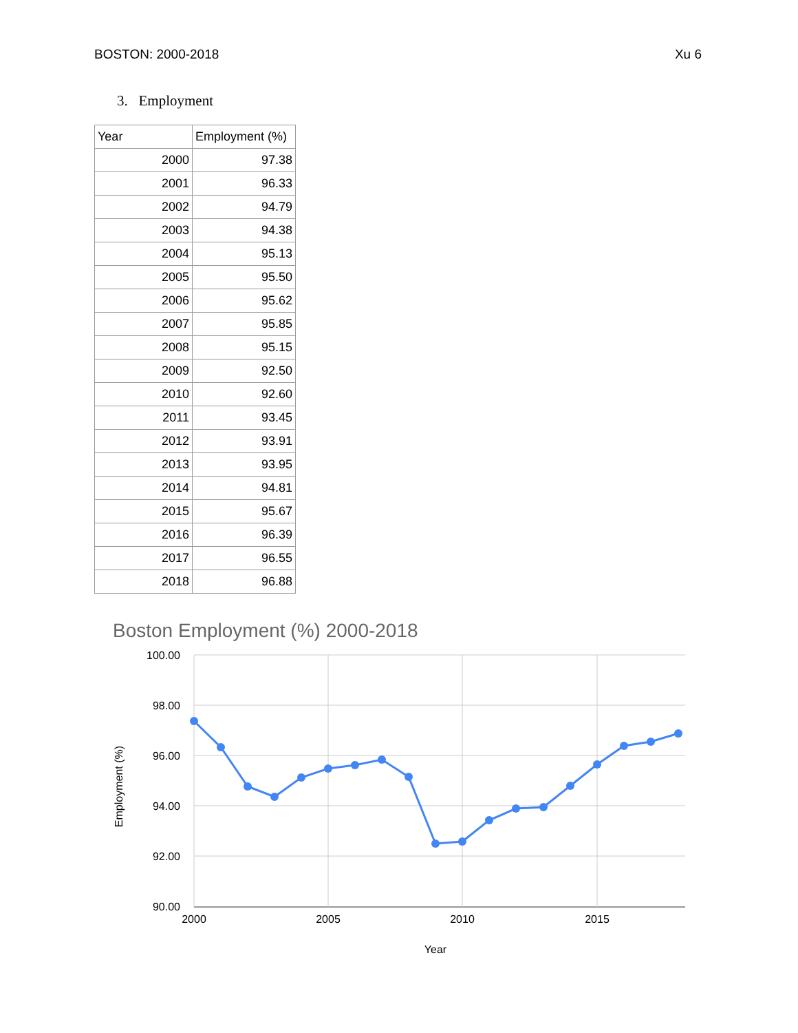BOSTON: 2000-2018 Xu 6
3. Employment
| Year | Employment (%) |
| --- | --- |
| 2000 | 97.38 |
| 2001 | 96.33 |
| 2002 | 94.79 |
| 2003 | 94.38 |
| 2004 | 95.13 |
| 2005 | 95.50 |
| 2006 | 95.62 |
| 2007 | 95.85 |
| 2008 | 95.15 |
| 2009 | 92.50 |
| 2010 | 92.60 |
| 2011 | 93.45 |
| 2012 | 93.91 |
| 2013 | 93.95 |
| 2014 | 94.81 |
| 2015 | 95.67 |
| 2016 | 96.39 |
| 2017 | 96.55 |
| 2018 | 96.88 |
Boston Employment (%) 2000-2018
100.00
98.00
96.00
94.00
92.00
90.00
2000
2005
2010
2015
Year
Employment (%)